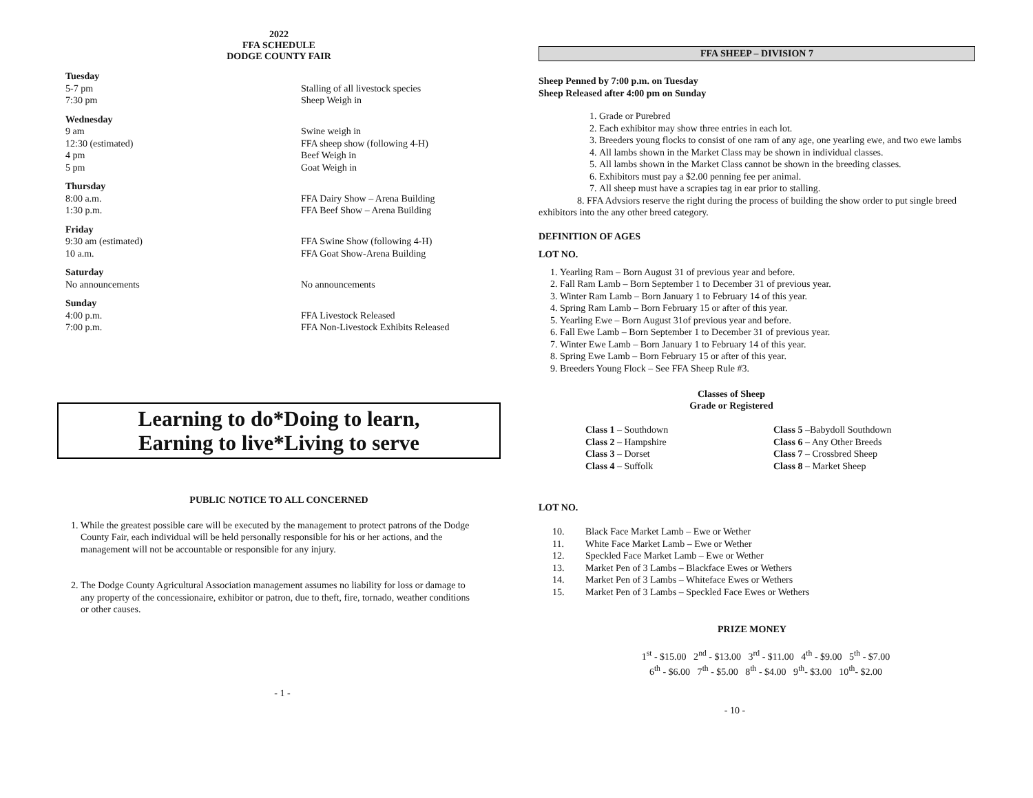2022
FFA SCHEDULE
DODGE COUNTY FAIR
| Tuesday | |
| 5-7 pm | Stalling of all livestock species |
| 7:30 pm | Sheep Weigh in |
| Wednesday | |
| 9 am | Swine weigh in |
| 12:30 (estimated) | FFA sheep show (following 4-H) |
| 4 pm | Beef Weigh in |
| 5 pm | Goat Weigh in |
| Thursday | |
| 8:00 a.m. | FFA Dairy Show – Arena Building |
| 1:30 p.m. | FFA Beef Show – Arena Building |
| Friday | |
| 9:30 am (estimated) | FFA Swine Show (following 4-H) |
| 10 a.m. | FFA Goat Show-Arena Building |
| Saturday | |
| No announcements | No announcements |
| Sunday | |
| 4:00 p.m. | FFA Livestock Released |
| 7:00 p.m. | FFA Non-Livestock Exhibits Released |
Learning to do*Doing to learn,
Earning to live*Living to serve
PUBLIC NOTICE TO ALL CONCERNED
1. While the greatest possible care will be executed by the management to protect patrons of the Dodge County Fair, each individual will be held personally responsible for his or her actions, and the management will not be accountable or responsible for any injury.
2. The Dodge County Agricultural Association management assumes no liability for loss or damage to any property of the concessionaire, exhibitor or patron, due to theft, fire, tornado, weather conditions or other causes.
- 1 -
FFA SHEEP – DIVISION 7
Sheep Penned by 7:00 p.m. on Tuesday
Sheep Released after 4:00 pm on Sunday
1. Grade or Purebred
2. Each exhibitor may show three entries in each lot.
3. Breeders young flocks to consist of one ram of any age, one yearling ewe, and two ewe lambs
4. All lambs shown in the Market Class may be shown in individual classes.
5. All lambs shown in the Market Class cannot be shown in the breeding classes.
6. Exhibitors must pay a $2.00 penning fee per animal.
7. All sheep must have a scrapies tag in ear prior to stalling.
8. FFA Advsiors reserve the right during the process of building the show order to put single breed exhibitors into the any other breed category.
DEFINITION OF AGES
LOT NO.
1. Yearling Ram – Born August 31 of previous year and before.
2. Fall Ram Lamb – Born September 1 to December 31 of previous year.
3. Winter Ram Lamb – Born January 1 to February 14 of this year.
4. Spring Ram Lamb – Born February 15 or after of this year.
5. Yearling Ewe – Born August 31of previous year and before.
6. Fall Ewe Lamb – Born September 1 to December 31 of previous year.
7. Winter Ewe Lamb – Born January 1 to February 14 of this year.
8. Spring Ewe Lamb – Born February 15 or after of this year.
9. Breeders Young Flock – See FFA Sheep Rule #3.
Classes of Sheep
Grade or Registered
| Class 1 – Southdown | Class 5 –Babydoll Southdown |
| Class 2 – Hampshire | Class 6 – Any Other Breeds |
| Class 3 – Dorset | Class 7 – Crossbred Sheep |
| Class 4 – Suffolk | Class 8 – Market Sheep |
LOT NO.
| 10. | Black Face Market Lamb – Ewe or Wether |
| 11. | White Face Market Lamb – Ewe or Wether |
| 12. | Speckled Face Market Lamb – Ewe or Wether |
| 13. | Market Pen of 3 Lambs – Blackface Ewes or Wethers |
| 14. | Market Pen of 3 Lambs – Whiteface Ewes or Wethers |
| 15. | Market Pen of 3 Lambs – Speckled Face Ewes or Wethers |
PRIZE MONEY
1<sup>st</sup> - $15.00 2<sup>nd</sup> - $13.00 3<sup>rd</sup> - $11.00 4<sup>th</sup> - $9.00 5<sup>th</sup> - $7.00
6<sup>th</sup> - $6.00 7<sup>th</sup> - $5.00 8<sup>th</sup> - $4.00 9<sup>th</sup>- $3.00 10<sup>th</sup>- $2.00
- 10 -